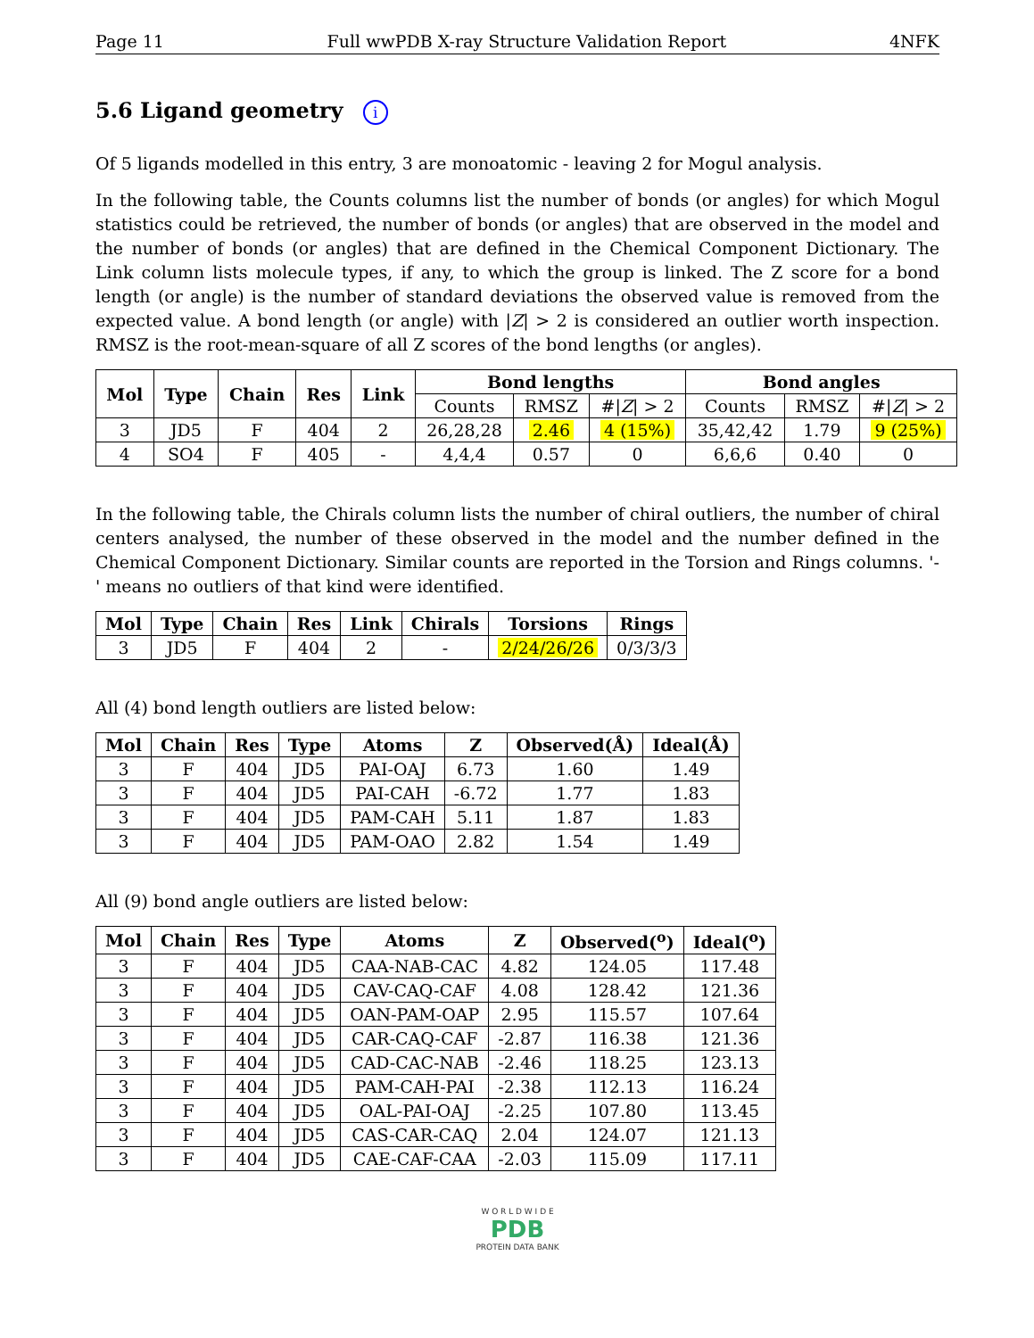Page 11 Full wwPDB X-ray Structure Validation Report 4NFK
5.6 Ligand geometry i
Of 5 ligands modelled in this entry, 3 are monoatomic - leaving 2 for Mogul analysis.
In the following table, the Counts columns list the number of bonds (or angles) for which Mogul statistics could be retrieved, the number of bonds (or angles) that are observed in the model and the number of bonds (or angles) that are defined in the Chemical Component Dictionary. The Link column lists molecule types, if any, to which the group is linked. The Z score for a bond length (or angle) is the number of standard deviations the observed value is removed from the expected value. A bond length (or angle) with |Z| > 2 is considered an outlier worth inspection. RMSZ is the root-mean-square of all Z scores of the bond lengths (or angles).
| Mol | Type | Chain | Res | Link | Bond lengths | | | Bond angles | | |
| --- | --- | --- | --- | --- | --- | --- | --- | --- | --- | --- |
| | | | | | Counts | RMSZ | #/ Z / > 2 | Counts | RMSZ | #/ Z / > 2 |
| 3 | JD5 | F | 404 | 2 | 26,28,28 | 2.46 | 4 (15%) | 35,42,42 | 1.79 | 9 (25%) |
| 4 | SO4 | F | 405 | - | 4,4,4 | 0.57 | 0 | 6,6,6 | 0.40 | 0 |
In the following table, the Chirals column lists the number of chiral outliers, the number of chiral centers analysed, the number of these observed in the model and the number defined in the Chemical Component Dictionary. Similar counts are reported in the Torsion and Rings columns. '-' means no outliers of that kind were identified.
| Mol | Type | Chain | Res | Link | Chirals | Torsions | Rings |
| --- | --- | --- | --- | --- | --- | --- | --- |
| 3 | JD5 | F | 404 | 2 | - | 2/24/26/26 | 0/3/3/3 |
All (4) bond length outliers are listed below:
| Mol | Chain | Res | Type | Atoms | Z | Observed(Å) | Ideal(Å) |
| --- | --- | --- | --- | --- | --- | --- | --- |
| 3 | F | 404 | JD5 | PAI-OAJ | 6.73 | 1.60 | 1.49 |
| 3 | F | 404 | JD5 | PAI-CAH | -6.72 | 1.77 | 1.83 |
| 3 | F | 404 | JD5 | PAM-CAH | 5.11 | 1.87 | 1.83 |
| 3 | F | 404 | JD5 | PAM-OAO | 2.82 | 1.54 | 1.49 |
All (9) bond angle outliers are listed below:
| Mol | Chain | Res | Type | Atoms | Z | Observed(<sup>o</sup>) | Ideal(<sup>o</sup>) |
| --- | --- | --- | --- | --- | --- | --- | --- |
| 3 | F | 404 | JD5 | CAA-NAB-CAC | 4.82 | 124.05 | 117.48 |
| 3 | F | 404 | JD5 | CAV-CAQ-CAF | 4.08 | 128.42 | 121.36 |
| 3 | F | 404 | JD5 | OAN-PAM-OAP | 2.95 | 115.57 | 107.64 |
| 3 | F | 404 | JD5 | CAR-CAQ-CAF | -2.87 | 116.38 | 121.36 |
| 3 | F | 404 | JD5 | CAD-CAC-NAB | -2.46 | 118.25 | 123.13 |
| 3 | F | 404 | JD5 | PAM-CAH-PAI | -2.38 | 112.13 | 116.24 |
| 3 | F | 404 | JD5 | OAL-PAI-OAJ | -2.25 | 107.80 | 113.45 |
| 3 | F | 404 | JD5 | CAS-CAR-CAQ | 2.04 | 124.07 | 121.13 |
| 3 | F | 404 | JD5 | CAE-CAF-CAA | -2.03 | 115.09 | 117.11 |
W O R L D W I D E
PDB
PROTEIN DATA BANK